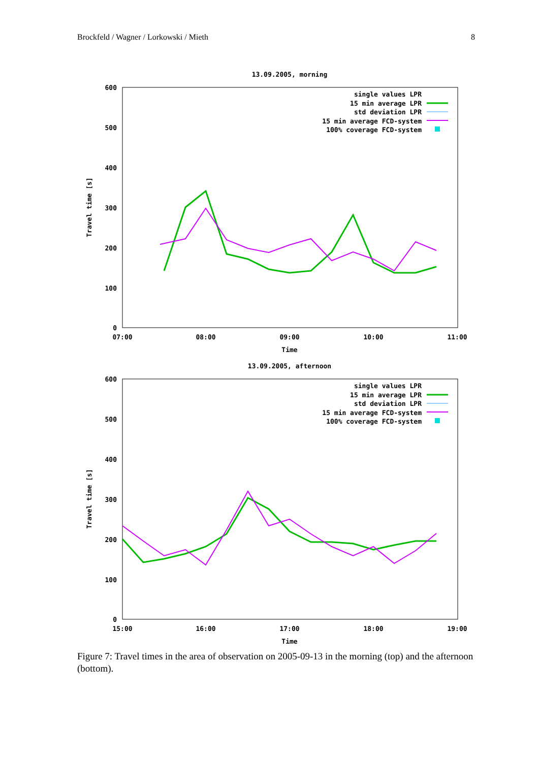Brockfeld / Wagner / Lorkowski / Mieth 8
13.09.2005, morning
600
500
400
300
200
100
0
07:00
08:00
09:00
10:00
11:00
Time
Travel time [s]
single values LPR
15 min average LPR
std deviation LPR
15 min average FCD-system
100% coverage FCD-system
13.09.2005, afternoon
600
500
400
300
200
100
0
15:00
16:00
17:00
18:00
19:00
Time
Travel time [s]
single values LPR
15 min average LPR
std deviation LPR
15 min average FCD-system
100% coverage FCD-system
Figure 7: Travel times in the area of observation on 2005-09-13 in the morning (top) and the afternoon (bottom).